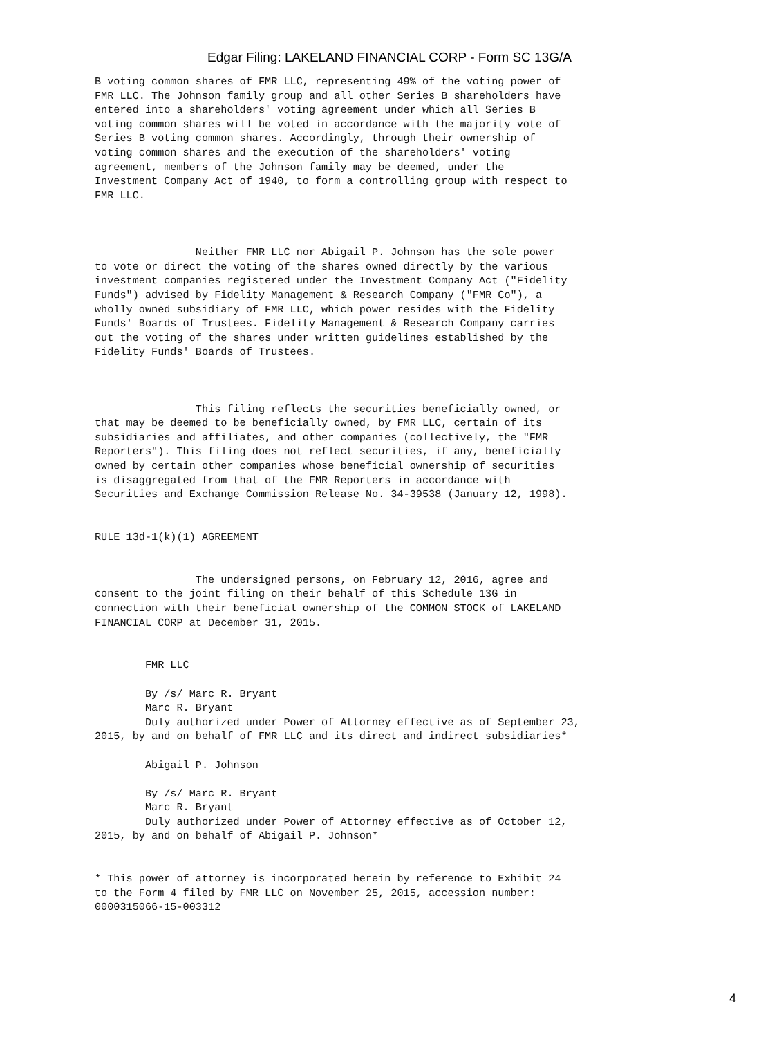Edgar Filing: LAKELAND FINANCIAL CORP - Form SC 13G/A
B voting common shares of FMR LLC, representing 49% of the voting power of
FMR LLC. The Johnson family group and all other Series B shareholders have
entered into a shareholders' voting agreement under which all Series B
voting common shares will be voted in accordance with the majority vote of
Series B voting common shares. Accordingly, through their ownership of
voting common shares and the execution of the shareholders' voting
agreement, members of the Johnson family may be deemed, under the
Investment Company Act of 1940, to form a controlling group with respect to
FMR LLC.



                Neither FMR LLC nor Abigail P. Johnson has the sole power
to vote or direct the voting of the shares owned directly by the various
investment companies registered under the Investment Company Act ("Fidelity
Funds") advised by Fidelity Management & Research Company ("FMR Co"), a
wholly owned subsidiary of FMR LLC, which power resides with the Fidelity
Funds' Boards of Trustees. Fidelity Management & Research Company carries
out the voting of the shares under written guidelines established by the
Fidelity Funds' Boards of Trustees.



                This filing reflects the securities beneficially owned, or
that may be deemed to be beneficially owned, by FMR LLC, certain of its
subsidiaries and affiliates, and other companies (collectively, the "FMR
Reporters"). This filing does not reflect securities, if any, beneficially
owned by certain other companies whose beneficial ownership of securities
is disaggregated from that of the FMR Reporters in accordance with
Securities and Exchange Commission Release No. 34-39538 (January 12, 1998).


RULE 13d-1(k)(1) AGREEMENT


                The undersigned persons, on February 12, 2016, agree and
consent to the joint filing on their behalf of this Schedule 13G in
connection with their beneficial ownership of the COMMON STOCK of LAKELAND
FINANCIAL CORP at December 31, 2015.


        FMR LLC

        By /s/ Marc R. Bryant
        Marc R. Bryant
        Duly authorized under Power of Attorney effective as of September 23,
2015, by and on behalf of FMR LLC and its direct and indirect subsidiaries*

        Abigail P. Johnson

        By /s/ Marc R. Bryant
        Marc R. Bryant
        Duly authorized under Power of Attorney effective as of October 12,
2015, by and on behalf of Abigail P. Johnson*


* This power of attorney is incorporated herein by reference to Exhibit 24
to the Form 4 filed by FMR LLC on November 25, 2015, accession number:
0000315066-15-003312
4